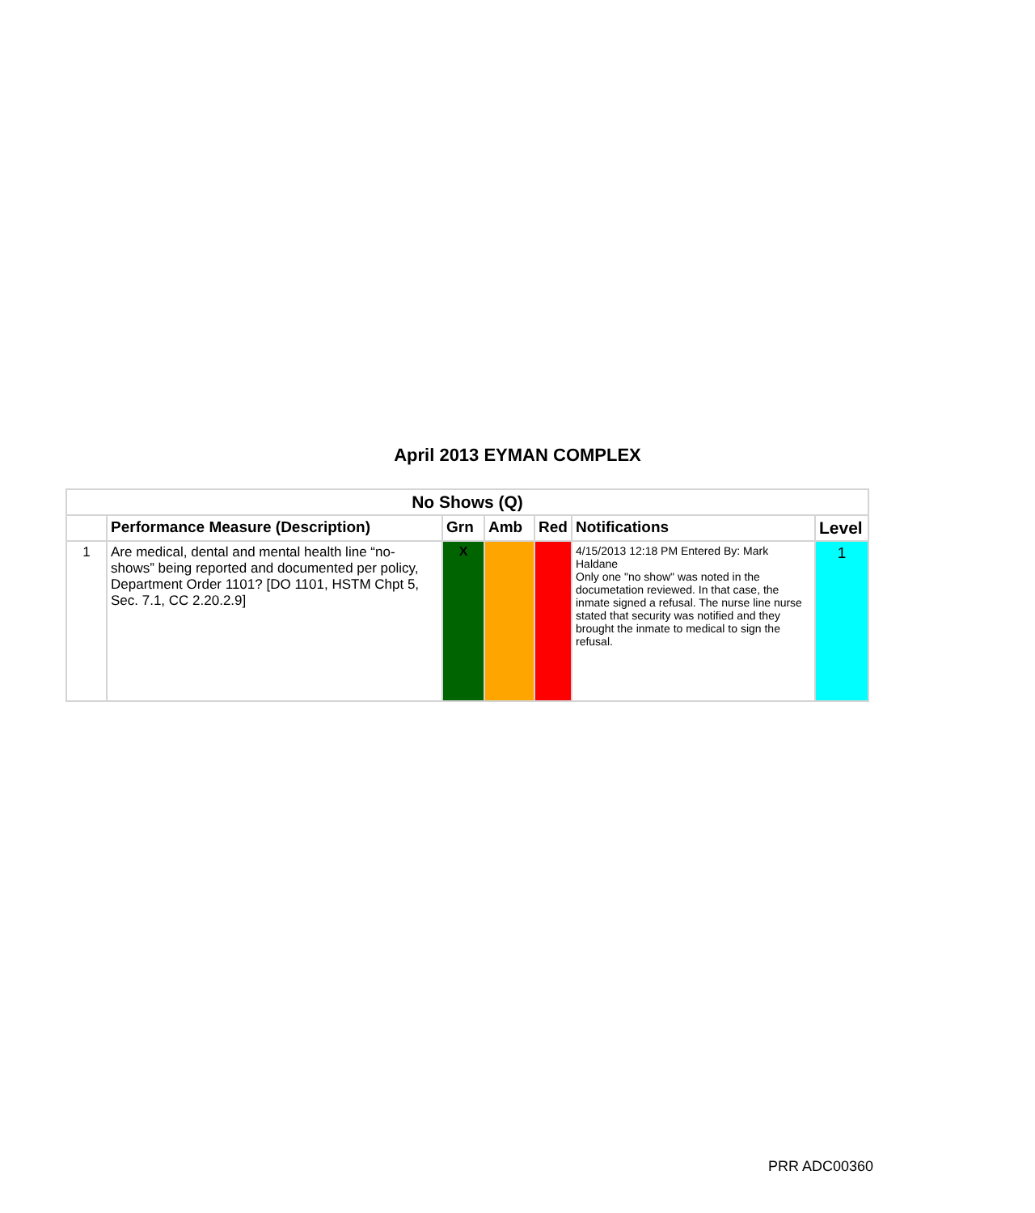April 2013 EYMAN COMPLEX
| No Shows (Q) | | | | | | |
| --- | --- | --- | --- | --- | --- | --- |
| | Performance Measure (Description) | Grn | Amb | Red | Notifications | Level |
| 1 | Are medical, dental and mental health line “no-shows” being reported and documented per policy, Department Order 1101? [DO 1101, HSTM Chpt 5, Sec. 7.1, CC 2.20.2.9] | X | | | 4/15/2013 12:18 PM Entered By: Mark Haldane Only one "no show" was noted in the documetation reviewed. In that case, the inmate signed a refusal. The nurse line nurse stated that security was notified and they brought the inmate to medical to sign the refusal. | 1 |
PRR ADC00360